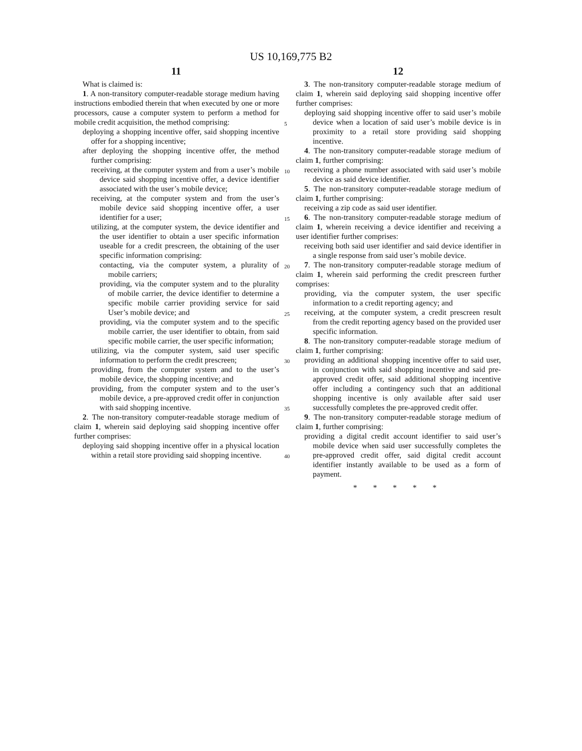US 10,169,775 B2
11 12
What is claimed is:
1. A non-transitory computer-readable storage medium having instructions embodied therein that when executed by one or more processors, cause a computer system to perform a method for mobile credit acquisition, the method comprising:
deploying a shopping incentive offer, said shopping incentive offer for a shopping incentive;
after deploying the shopping incentive offer, the method further comprising:
receiving, at the computer system and from a user’s mobile device said shopping incentive offer, a device identifier associated with the user’s mobile device;
receiving, at the computer system and from the user’s mobile device said shopping incentive offer, a user identifier for a user;
utilizing, at the computer system, the device identifier and the user identifier to obtain a user specific information useable for a credit prescreen, the obtaining of the user specific information comprising:
contacting, via the computer system, a plurality of mobile carriers;
providing, via the computer system and to the plurality of mobile carrier, the device identifier to determine a specific mobile carrier providing service for said User’s mobile device; and
providing, via the computer system and to the specific mobile carrier, the user identifier to obtain, from said specific mobile carrier, the user specific information;
utilizing, via the computer system, said user specific information to perform the credit prescreen;
providing, from the computer system and to the user’s mobile device, the shopping incentive; and
providing, from the computer system and to the user’s mobile device, a pre-approved credit offer in conjunction with said shopping incentive.
2. The non-transitory computer-readable storage medium of claim 1, wherein said deploying said shopping incentive offer further comprises:
deploying said shopping incentive offer in a physical location within a retail store providing said shopping incentive.
5
10
15
20
25
30
35
40
3. The non-transitory computer-readable storage medium of claim 1, wherein said deploying said shopping incentive offer further comprises:
deploying said shopping incentive offer to said user’s mobile device when a location of said user’s mobile device is in proximity to a retail store providing said shopping incentive.
4. The non-transitory computer-readable storage medium of claim 1, further comprising:
receiving a phone number associated with said user’s mobile device as said device identifier.
5. The non-transitory computer-readable storage medium of claim 1, further comprising:
receiving a zip code as said user identifier.
6. The non-transitory computer-readable storage medium of claim 1, wherein receiving a device identifier and receiving a user identifier further comprises:
receiving both said user identifier and said device identifier in a single response from said user’s mobile device.
7. The non-transitory computer-readable storage medium of claim 1, wherein said performing the credit prescreen further comprises:
providing, via the computer system, the user specific information to a credit reporting agency; and
receiving, at the computer system, a credit prescreen result from the credit reporting agency based on the provided user specific information.
8. The non-transitory computer-readable storage medium of claim 1, further comprising:
providing an additional shopping incentive offer to said user, in conjunction with said shopping incentive and said pre-approved credit offer, said additional shopping incentive offer including a contingency such that an additional shopping incentive is only available after said user successfully completes the pre-approved credit offer.
9. The non-transitory computer-readable storage medium of claim 1, further comprising:
providing a digital credit account identifier to said user’s mobile device when said user successfully completes the pre-approved credit offer, said digital credit account identifier instantly available to be used as a form of payment.
* * * * *